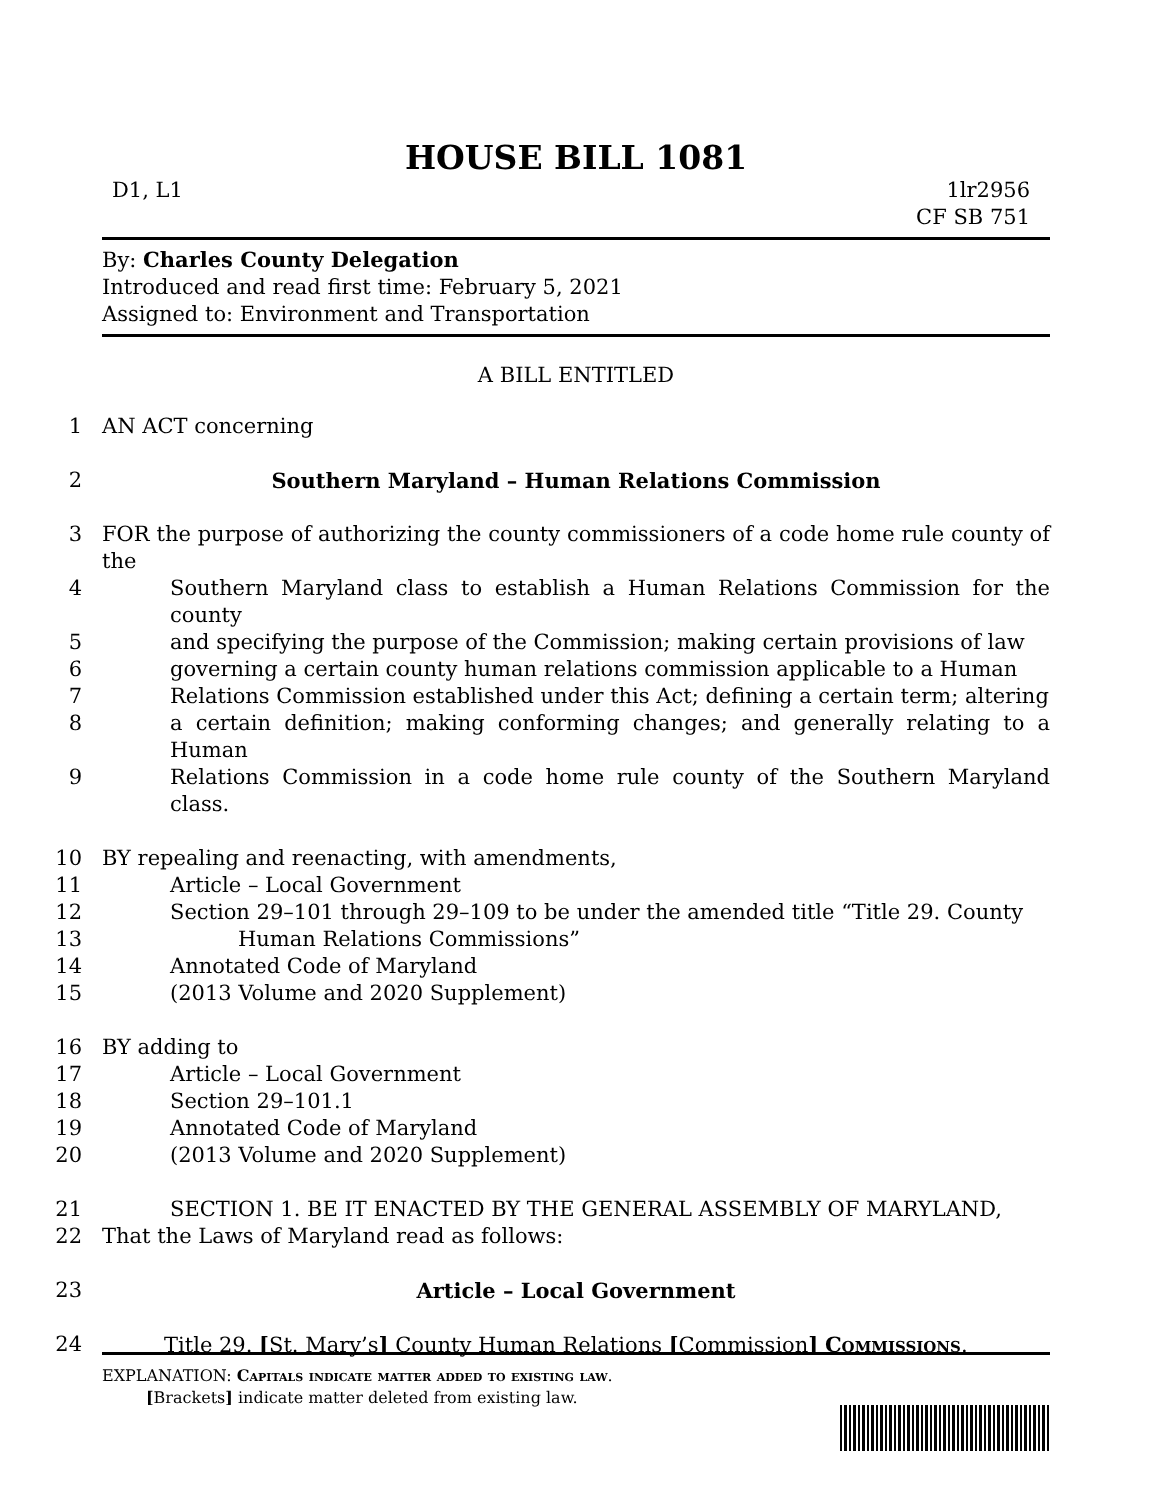HOUSE BILL 1081
D1, L1 1lr2956
CF SB 751
By: Charles County Delegation
Introduced and read first time: February 5, 2021
Assigned to: Environment and Transportation
A BILL ENTITLED
1 AN ACT concerning
2 Southern Maryland – Human Relations Commission
3 FOR the purpose of authorizing the county commissioners of a code home rule county of the
4 Southern Maryland class to establish a Human Relations Commission for the county
5 and specifying the purpose of the Commission; making certain provisions of law
6 governing a certain county human relations commission applicable to a Human
7 Relations Commission established under this Act; defining a certain term; altering
8 a certain definition; making conforming changes; and generally relating to a Human
9 Relations Commission in a code home rule county of the Southern Maryland class.
10 BY repealing and reenacting, with amendments,
11 Article – Local Government
12 Section 29–101 through 29–109 to be under the amended title “Title 29. County
13 Human Relations Commissions”
14 Annotated Code of Maryland
15 (2013 Volume and 2020 Supplement)
16 BY adding to
17 Article – Local Government
18 Section 29–101.1
19 Annotated Code of Maryland
20 (2013 Volume and 2020 Supplement)
21 SECTION 1. BE IT ENACTED BY THE GENERAL ASSEMBLY OF MARYLAND,
22 That the Laws of Maryland read as follows:
23 Article – Local Government
24 Title 29. [St. Mary’s] County Human Relations [Commission] Commissions.
EXPLANATION: Capitals indicate matter added to existing law.
[Brackets] indicate matter deleted from existing law.